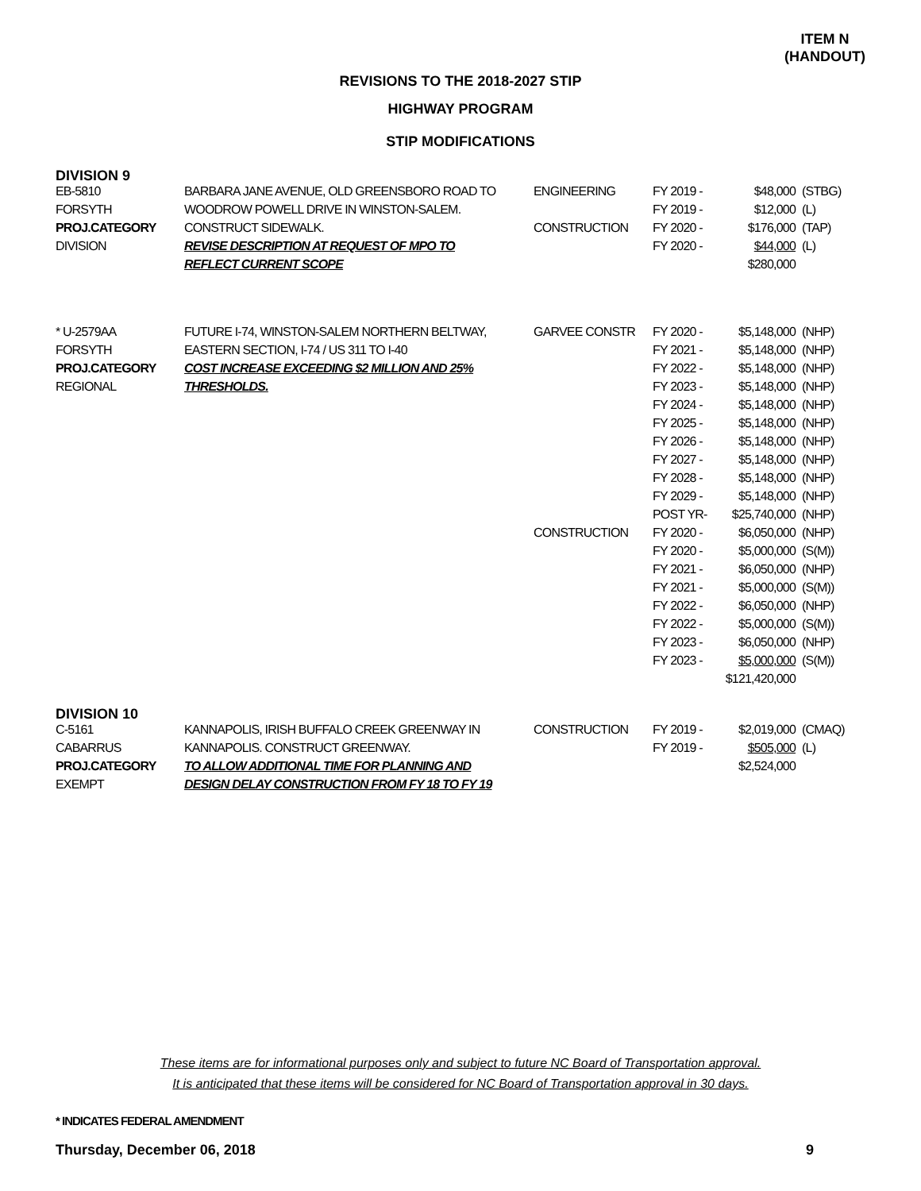ITEM N
(HANDOUT)
REVISIONS TO THE 2018-2027 STIP
HIGHWAY PROGRAM
STIP MODIFICATIONS
DIVISION 9
| EB-5810 | BARBARA JANE AVENUE, OLD GREENSBORO ROAD TO | ENGINEERING | FY 2019 - | $48,000 | (STBG) |
| FORSYTH | WOODROW POWELL DRIVE IN WINSTON-SALEM. | | FY 2019 - | $12,000 | (L) |
| PROJ.CATEGORY | CONSTRUCT SIDEWALK. | CONSTRUCTION | FY 2020 - | $176,000 | (TAP) |
| DIVISION | REVISE DESCRIPTION AT REQUEST OF MPO TO | | FY 2020 - | $44,000 | (L) |
| | REFLECT CURRENT SCOPE | | | $280,000 | |
| * U-2579AA | FUTURE I-74, WINSTON-SALEM NORTHERN BELTWAY, | GARVEE CONSTR | FY 2020 - | $5,148,000 | (NHP) |
| FORSYTH | EASTERN SECTION, I-74 / US 311 TO I-40 | | FY 2021 - | $5,148,000 | (NHP) |
| PROJ.CATEGORY | COST INCREASE EXCEEDING $2 MILLION AND 25% | | FY 2022 - | $5,148,000 | (NHP) |
| REGIONAL | THRESHOLDS. | | FY 2023 - | $5,148,000 | (NHP) |
| | | | FY 2024 - | $5,148,000 | (NHP) |
| | | | FY 2025 - | $5,148,000 | (NHP) |
| | | | FY 2026 - | $5,148,000 | (NHP) |
| | | | FY 2027 - | $5,148,000 | (NHP) |
| | | | FY 2028 - | $5,148,000 | (NHP) |
| | | | FY 2029 - | $5,148,000 | (NHP) |
| | | | POST YR- | $25,740,000 | (NHP) |
| | | CONSTRUCTION | FY 2020 - | $6,050,000 | (NHP) |
| | | | FY 2020 - | $5,000,000 | (S(M)) |
| | | | FY 2021 - | $6,050,000 | (NHP) |
| | | | FY 2021 - | $5,000,000 | (S(M)) |
| | | | FY 2022 - | $6,050,000 | (NHP) |
| | | | FY 2022 - | $5,000,000 | (S(M)) |
| | | | FY 2023 - | $6,050,000 | (NHP) |
| | | | FY 2023 - | $5,000,000 | (S(M)) |
| | | | | $121,420,000 | |
DIVISION 10
| C-5161 | KANNAPOLIS, IRISH BUFFALO CREEK GREENWAY IN | CONSTRUCTION | FY 2019 - | $2,019,000 | (CMAQ) |
| CABARRUS | KANNAPOLIS. CONSTRUCT GREENWAY. | | FY 2019 - | $505,000 | (L) |
| PROJ.CATEGORY | TO ALLOW ADDITIONAL TIME FOR PLANNING AND | | | $2,524,000 | |
| EXEMPT | DESIGN DELAY CONSTRUCTION FROM FY 18 TO FY 19 | | | | |
These items are for informational purposes only and subject to future NC Board of Transportation approval.
It is anticipated that these items will be considered for NC Board of Transportation approval in 30 days.
* INDICATES FEDERAL AMENDMENT
Thursday, December 06, 2018 9